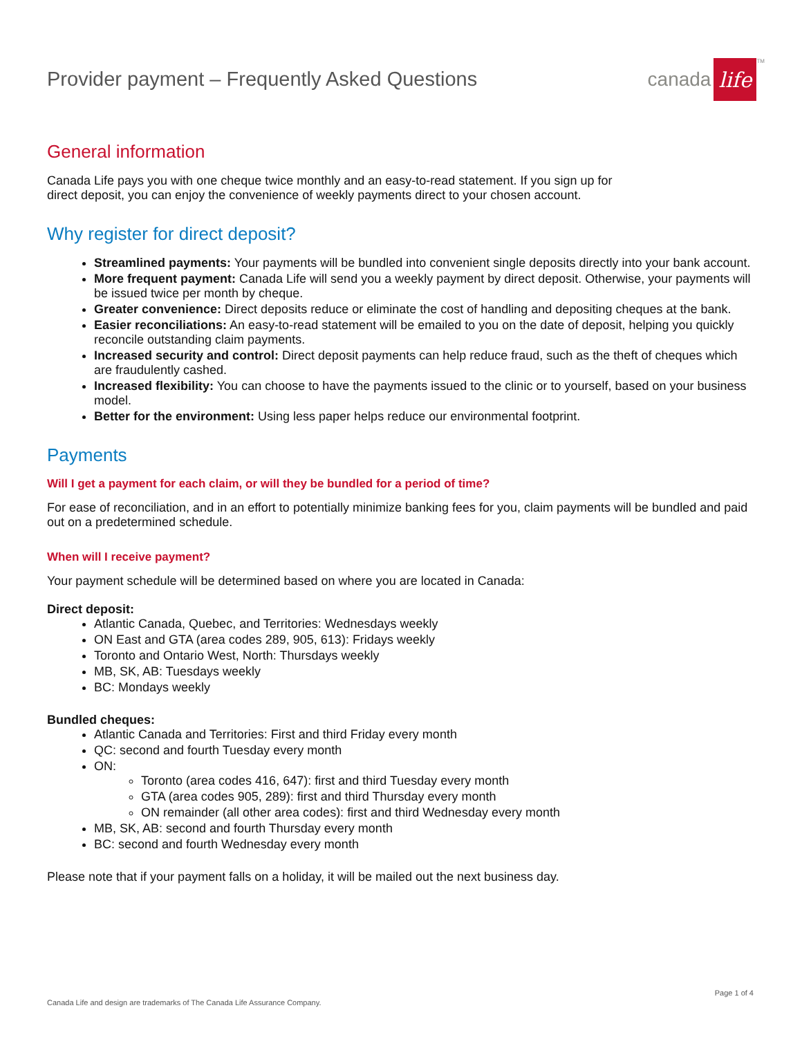Provider payment – Frequently Asked Questions
canada life<sup>TM</sup>
General information
Canada Life pays you with one cheque twice monthly and an easy-to-read statement. If you sign up for
direct deposit, you can enjoy the convenience of weekly payments direct to your chosen account.
Why register for direct deposit?
Streamlined payments: Your payments will be bundled into convenient single deposits directly into your bank account.
More frequent payment: Canada Life will send you a weekly payment by direct deposit. Otherwise, your payments will be issued twice per month by cheque.
Greater convenience: Direct deposits reduce or eliminate the cost of handling and depositing cheques at the bank.
Easier reconciliations: An easy-to-read statement will be emailed to you on the date of deposit, helping you quickly reconcile outstanding claim payments.
Increased security and control: Direct deposit payments can help reduce fraud, such as the theft of cheques which are fraudulently cashed.
Increased flexibility: You can choose to have the payments issued to the clinic or to yourself, based on your business model.
Better for the environment: Using less paper helps reduce our environmental footprint.
Payments
Will I get a payment for each claim, or will they be bundled for a period of time?
For ease of reconciliation, and in an effort to potentially minimize banking fees for you, claim payments will be bundled and paid out on a predetermined schedule.
When will I receive payment?
Your payment schedule will be determined based on where you are located in Canada:
Direct deposit:
Atlantic Canada, Quebec, and Territories: Wednesdays weekly
ON East and GTA (area codes 289, 905, 613): Fridays weekly
Toronto and Ontario West, North: Thursdays weekly
MB, SK, AB: Tuesdays weekly
BC: Mondays weekly
Bundled cheques:
Atlantic Canada and Territories: First and third Friday every month
QC: second and fourth Tuesday every month
ON:
Toronto (area codes 416, 647): first and third Tuesday every month
GTA (area codes 905, 289): first and third Thursday every month
ON remainder (all other area codes): first and third Wednesday every month
MB, SK, AB: second and fourth Thursday every month
BC: second and fourth Wednesday every month
Please note that if your payment falls on a holiday, it will be mailed out the next business day.
Page 1 of 4
Canada Life and design are trademarks of The Canada Life Assurance Company.